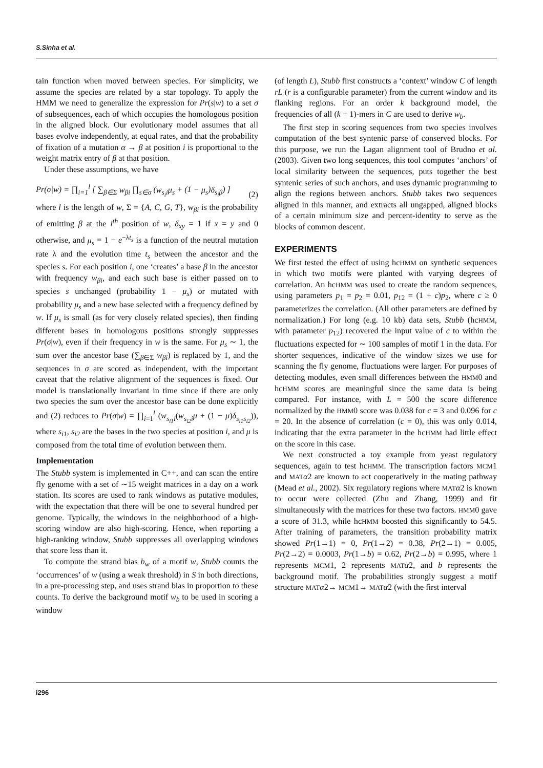S.Sinha et al.
tain function when moved between species. For simplicity, we assume the species are related by a star topology. To apply the HMM we need to generalize the expression for Pr(s|w) to a set σ of subsequences, each of which occupies the homologous position in the aligned block. Our evolutionary model assumes that all bases evolve independently, at equal rates, and that the probability of fixation of a mutation α → β at position i is proportional to the weight matrix entry of β at that position.
Under these assumptions, we have
Pr(σ|w) = ∏<sub>i=1</sub><sup>l</sup> [ ∑<sub>β∈Σ</sub> w<sub>βi</sub> ∏<sub>s∈σ</sub> (w<sub>s<sub>i</sub>i</sub>μ<sub>s</sub> + (1 − μ<sub>s</sub>)δ<sub>s<sub>i</sub>β</sub>) ] (2)
where l is the length of w, Σ = {A, C, G, T}, w<sub>βi</sub> is the probability of emitting β at the i<sup>th</sup> position of w, δ<sub>xy</sub> = 1 if x = y and 0 otherwise, and μ<sub>s</sub> = 1 − e<sup>−λt<sub>s</sub></sup> is a function of the neutral mutation rate λ and the evolution time t<sub>s</sub> between the ancestor and the species s. For each position i, one ‘creates’ a base β in the ancestor with frequency w<sub>βi</sub>, and each such base is either passed on to species s unchanged (probability 1 − μ<sub>s</sub>) or mutated with probability μ<sub>s</sub> and a new base selected with a frequency defined by w. If μ<sub>s</sub> is small (as for very closely related species), then finding different bases in homologous positions strongly suppresses Pr(σ|w), even if their frequency in w is the same. For μ<sub>s</sub> ∼ 1, the sum over the ancestor base (∑<sub>β∈Σ</sub> w<sub>βi</sub>) is replaced by 1, and the sequences in σ are scored as independent, with the important caveat that the relative alignment of the sequences is fixed. Our model is translationally invariant in time since if there are only two species the sum over the ancestor base can be done explicitly and (2) reduces to Pr(σ|w) = ∏<sub>i=1</sub><sup>l</sup> (w<sub>s<sub>i1</sub>i</sub>(w<sub>s<sub>i2</sub>i</sub>μ + (1 − μ)δ<sub>s<sub>i1</sub>s<sub>i2</sub></sub>)), where s<sub>i1</sub>, s<sub>i2</sub> are the bases in the two species at position i, and μ is composed from the total time of evolution between them.
Implementation
The Stubb system is implemented in C++, and can scan the entire fly genome with a set of ∼15 weight matrices in a day on a work station. Its scores are used to rank windows as putative modules, with the expectation that there will be one to several hundred per genome. Typically, the windows in the neighborhood of a high-scoring window are also high-scoring. Hence, when reporting a high-ranking window, Stubb suppresses all overlapping windows that score less than it.
To compute the strand bias b<sub>w</sub> of a motif w, Stubb counts the ‘occurrences’ of w (using a weak threshold) in S in both directions, in a pre-processing step, and uses strand bias in proportion to these counts. To derive the background motif w<sub>b</sub> to be used in scoring a window
(of length L), Stubb first constructs a ‘context’ window C of length rL (r is a configurable parameter) from the current window and its flanking regions. For an order k background model, the frequencies of all (k + 1)-mers in C are used to derive w<sub>b</sub>.
The first step in scoring sequences from two species involves computation of the best syntenic parse of conserved blocks. For this purpose, we run the Lagan alignment tool of Brudno et al. (2003). Given two long sequences, this tool computes ‘anchors’ of local similarity between the sequences, puts together the best syntenic series of such anchors, and uses dynamic programming to align the regions between anchors. Stubb takes two sequences aligned in this manner, and extracts all ungapped, aligned blocks of a certain minimum size and percent-identity to serve as the blocks of common descent.
EXPERIMENTS
We first tested the effect of using hcHMM on synthetic sequences in which two motifs were planted with varying degrees of correlation. An hcHMM was used to create the random sequences, using parameters p<sub>1</sub> = p<sub>2</sub> = 0.01, p<sub>12</sub> = (1 + c)p<sub>2</sub>, where c ≥ 0 parameterizes the correlation. (All other parameters are defined by normalization.) For long (e.g. 10 kb) data sets, Stubb (hcHMM, with parameter p<sub>12</sub>) recovered the input value of c to within the fluctuations expected for ∼ 100 samples of motif 1 in the data. For shorter sequences, indicative of the window sizes we use for scanning the fly genome, fluctuations were larger. For purposes of detecting modules, even small differences between the HMM0 and hcHMM scores are meaningful since the same data is being compared. For instance, with L = 500 the score difference normalized by the HMM0 score was 0.038 for c = 3 and 0.096 for c = 20. In the absence of correlation (c = 0), this was only 0.014, indicating that the extra parameter in the hcHMM had little effect on the score in this case.
We next constructed a toy example from yeast regulatory sequences, again to test hcHMM. The transcription factors MCM1 and MAT α2 are known to act cooperatively in the mating pathway (Mead et al., 2002). Six regulatory regions where MAT α2 is known to occur were collected (Zhu and Zhang, 1999) and fit simultaneously with the matrices for these two factors. HMM0 gave a score of 31.3, while hcHMM boosted this significantly to 54.5. After training of parameters, the transition probability matrix showed Pr(1→1) = 0, Pr(1→2) = 0.38, Pr(2→1) = 0.005, Pr(2→2) = 0.0003, Pr(1→b) = 0.62, Pr(2→b) = 0.995, where 1 represents MCM1, 2 represents MAT α2, and b represents the background motif. The probabilities strongly suggest a motif structure MAT α2→ MCM1→ MAT α2 (with the first interval
i296